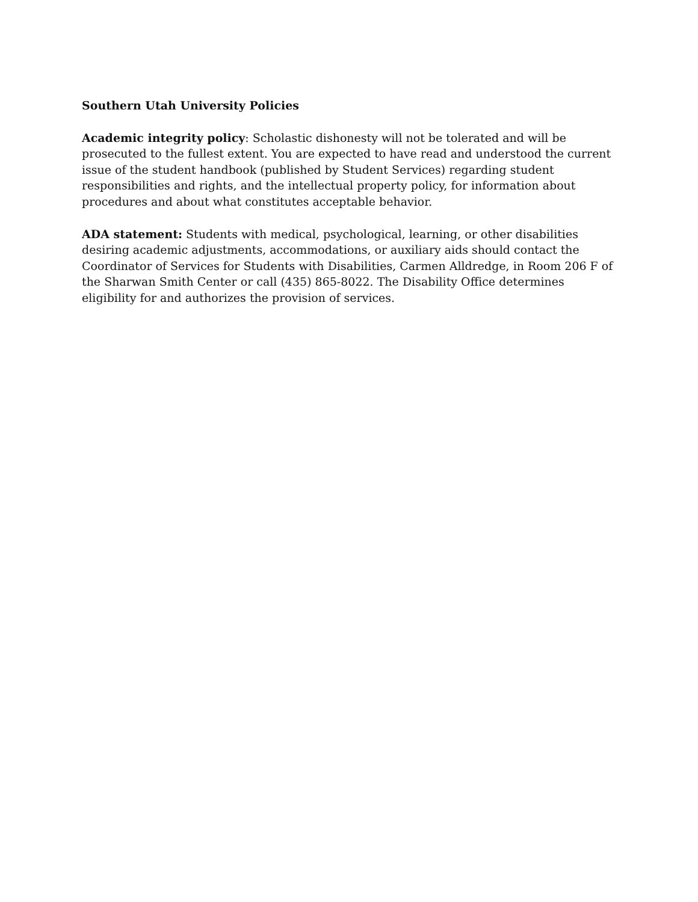Southern Utah University Policies
Academic integrity policy: Scholastic dishonesty will not be tolerated and will be prosecuted to the fullest extent. You are expected to have read and understood the current issue of the student handbook (published by Student Services) regarding student responsibilities and rights, and the intellectual property policy, for information about procedures and about what constitutes acceptable behavior.
ADA statement: Students with medical, psychological, learning, or other disabilities desiring academic adjustments, accommodations, or auxiliary aids should contact the Coordinator of Services for Students with Disabilities, Carmen Alldredge, in Room 206 F of the Sharwan Smith Center or call (435) 865-8022. The Disability Office determines eligibility for and authorizes the provision of services.